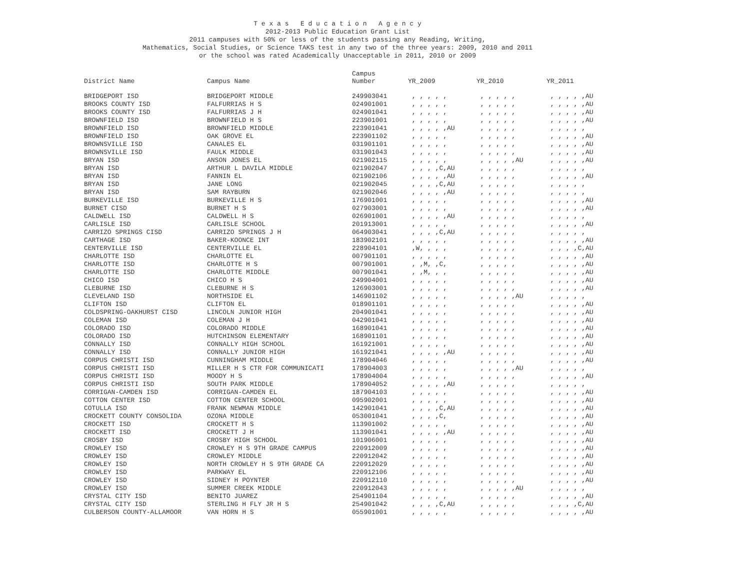T e x a s E d u c a t i o n A g e n c y
2012-2013 Public Education Grant List
2011 campuses with 50% or less of the students passing any Reading, Writing,
Mathematics, Social Studies, or Science TAKS test in any two of the three years: 2009, 2010 and 2011
or the school was rated Academically Unacceptable in 2011, 2010 or 2009
| District Name | Campus Name | Campus Number | YR_2009 | YR_2010 | YR_2011 |
| --- | --- | --- | --- | --- | --- |
| BRIDGEPORT ISD | BRIDGEPORT MIDDLE | 249903041 | , , , , , | , , , , , | , , , , ,AU |
| BROOKS COUNTY ISD | FALFURRIAS H S | 024901001 | , , , , , | , , , , , | , , , , ,AU |
| BROOKS COUNTY ISD | FALFURRIAS J H | 024901041 | , , , , , | , , , , , | , , , , ,AU |
| BROWNFIELD ISD | BROWNFIELD H S | 223901001 | , , , , , | , , , , , | , , , , ,AU |
| BROWNFIELD ISD | BROWNFIELD MIDDLE | 223901041 | , , , , ,AU | , , , , , | , , , , , |
| BROWNFIELD ISD | OAK GROVE EL | 223901102 | , , , , , | , , , , , | , , , , ,AU |
| BROWNSVILLE ISD | CANALES EL | 031901101 | , , , , , | , , , , , | , , , , ,AU |
| BROWNSVILLE ISD | FAULK MIDDLE | 031901043 | , , , , , | , , , , , | , , , , ,AU |
| BRYAN ISD | ANSON JONES EL | 021902115 | , , , , , | , , , , ,AU | , , , , ,AU |
| BRYAN ISD | ARTHUR L DAVILA MIDDLE | 021902047 | , , , ,C,AU | , , , , , | , , , , , |
| BRYAN ISD | FANNIN EL | 021902106 | , , , , ,AU | , , , , , | , , , , ,AU |
| BRYAN ISD | JANE LONG | 021902045 | , , , ,C,AU | , , , , , | , , , , , |
| BRYAN ISD | SAM RAYBURN | 021902046 | , , , , ,AU | , , , , , | , , , , , |
| BURKEVILLE ISD | BURKEVILLE H S | 176901001 | , , , , , | , , , , , | , , , , ,AU |
| BURNET CISD | BURNET H S | 027903001 | , , , , , | , , , , , | , , , , ,AU |
| CALDWELL ISD | CALDWELL H S | 026901001 | , , , , ,AU | , , , , , | , , , , , |
| CARLISLE ISD | CARLISLE SCHOOL | 201913001 | , , , , , | , , , , , | , , , , ,AU |
| CARRIZO SPRINGS CISD | CARRIZO SPRINGS J H | 064903041 | , , , ,C,AU | , , , , , | , , , , , |
| CARTHAGE ISD | BAKER-KOONCE INT | 183902101 | , , , , , | , , , , , | , , , , ,AU |
| CENTERVILLE ISD | CENTERVILLE EL | 228904101 | ,W, , , , | , , , , , | , , , ,C,AU |
| CHARLOTTE ISD | CHARLOTTE EL | 007901101 | , , , , , | , , , , , | , , , , ,AU |
| CHARLOTTE ISD | CHARLOTTE H S | 007901001 | , ,M, ,C, | , , , , , | , , , , ,AU |
| CHARLOTTE ISD | CHARLOTTE MIDDLE | 007901041 | , ,M, , , | , , , , , | , , , , ,AU |
| CHICO ISD | CHICO H S | 249904001 | , , , , , | , , , , , | , , , , ,AU |
| CLEBURNE ISD | CLEBURNE H S | 126903001 | , , , , , | , , , , , | , , , , ,AU |
| CLEVELAND ISD | NORTHSIDE EL | 146901102 | , , , , , | , , , , ,AU | , , , , , |
| CLIFTON ISD | CLIFTON EL | 018901101 | , , , , , | , , , , , | , , , , ,AU |
| COLDSPRING-OAKHURST CISD | LINCOLN JUNIOR HIGH | 204901041 | , , , , , | , , , , , | , , , , ,AU |
| COLEMAN ISD | COLEMAN J H | 042901041 | , , , , , | , , , , , | , , , , ,AU |
| COLORADO ISD | COLORADO MIDDLE | 168901041 | , , , , , | , , , , , | , , , , ,AU |
| COLORADO ISD | HUTCHINSON ELEMENTARY | 168901101 | , , , , , | , , , , , | , , , , ,AU |
| CONNALLY ISD | CONNALLY HIGH SCHOOL | 161921001 | , , , , , | , , , , , | , , , , ,AU |
| CONNALLY ISD | CONNALLY JUNIOR HIGH | 161921041 | , , , , ,AU | , , , , , | , , , , ,AU |
| CORPUS CHRISTI ISD | CUNNINGHAM MIDDLE | 178904046 | , , , , , | , , , , , | , , , , ,AU |
| CORPUS CHRISTI ISD | MILLER H S CTR FOR COMMUNICATI | 178904003 | , , , , , | , , , , ,AU | , , , , , |
| CORPUS CHRISTI ISD | MOODY H S | 178904004 | , , , , , | , , , , , | , , , , ,AU |
| CORPUS CHRISTI ISD | SOUTH PARK MIDDLE | 178904052 | , , , , ,AU | , , , , , | , , , , , |
| CORRIGAN-CAMDEN ISD | CORRIGAN-CAMDEN EL | 187904103 | , , , , , | , , , , , | , , , , ,AU |
| COTTON CENTER ISD | COTTON CENTER SCHOOL | 095902001 | , , , , , | , , , , , | , , , , ,AU |
| COTULLA ISD | FRANK NEWMAN MIDDLE | 142901041 | , , , ,C,AU | , , , , , | , , , , ,AU |
| CROCKETT COUNTY CONSOLIDA | OZONA MIDDLE | 053001041 | , , , ,C, | , , , , , | , , , , ,AU |
| CROCKETT ISD | CROCKETT H S | 113901002 | , , , , , | , , , , , | , , , , ,AU |
| CROCKETT ISD | CROCKETT J H | 113901041 | , , , , ,AU | , , , , , | , , , , ,AU |
| CROSBY ISD | CROSBY HIGH SCHOOL | 101906001 | , , , , , | , , , , , | , , , , ,AU |
| CROWLEY ISD | CROWLEY H S 9TH GRADE CAMPUS | 220912009 | , , , , , | , , , , , | , , , , ,AU |
| CROWLEY ISD | CROWLEY MIDDLE | 220912042 | , , , , , | , , , , , | , , , , ,AU |
| CROWLEY ISD | NORTH CROWLEY H S 9TH GRADE CA | 220912029 | , , , , , | , , , , , | , , , , ,AU |
| CROWLEY ISD | PARKWAY EL | 220912106 | , , , , , | , , , , , | , , , , ,AU |
| CROWLEY ISD | SIDNEY H POYNTER | 220912110 | , , , , , | , , , , , | , , , , ,AU |
| CROWLEY ISD | SUMMER CREEK MIDDLE | 220912043 | , , , , , | , , , , ,AU | , , , , , |
| CRYSTAL CITY ISD | BENITO JUAREZ | 254901104 | , , , , , | , , , , , | , , , , ,AU |
| CRYSTAL CITY ISD | STERLING H FLY JR H S | 254901042 | , , , ,C,AU | , , , , , | , , , ,C,AU |
| CULBERSON COUNTY-ALLAMOOR | VAN HORN H S | 055901001 | , , , , , | , , , , , | , , , , ,AU |